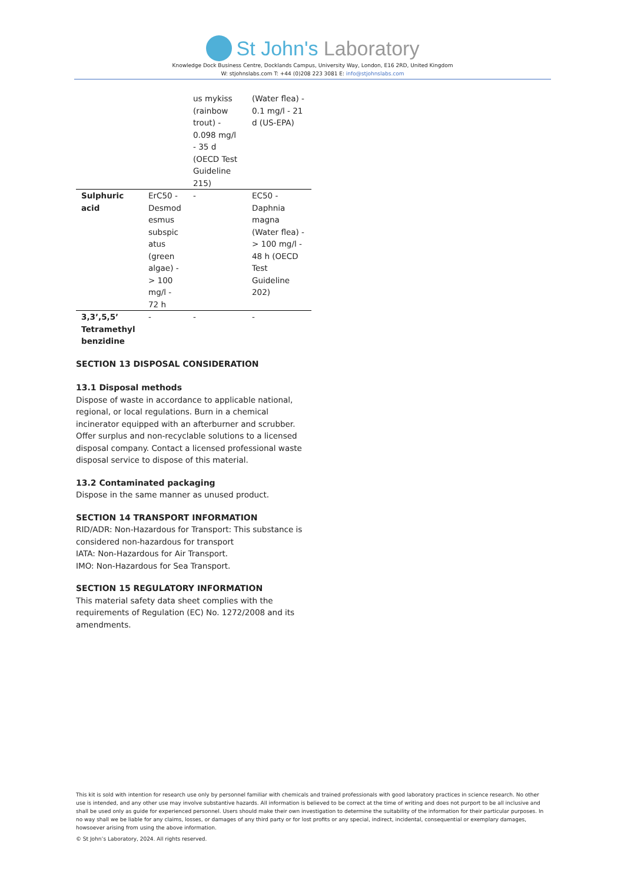St John's Laboratory
Knowledge Dock Business Centre, Docklands Campus, University Way, London, E16 2RD, United Kingdom
W: stjohnslabs.com T: +44 (0)208 223 3081 E: info@stjohnslabs.com
| | | us mykiss (rainbow trout) - 0.098 mg/l - 35 d (OECD Test Guideline 215) | (Water flea) - 0.1 mg/l - 21 d (US-EPA) |
| Sulphuric acid | ErC50 - Desmod esmus subspic atus (green algae) - > 100 mg/l - 72 h | - | EC50 - Daphnia magna (Water flea) - > 100 mg/l - 48 h (OECD Test Guideline 202) |
| 3,3’,5,5’ Tetramethyl benzidine | - | - | - |
SECTION 13 DISPOSAL CONSIDERATION
13.1 Disposal methods
Dispose of waste in accordance to applicable national, regional, or local regulations. Burn in a chemical incinerator equipped with an afterburner and scrubber. Offer surplus and non-recyclable solutions to a licensed disposal company. Contact a licensed professional waste disposal service to dispose of this material.
13.2 Contaminated packaging
Dispose in the same manner as unused product.
SECTION 14 TRANSPORT INFORMATION
RID/ADR: Non-Hazardous for Transport: This substance is considered non-hazardous for transport
IATA: Non-Hazardous for Air Transport.
IMO: Non-Hazardous for Sea Transport.
SECTION 15 REGULATORY INFORMATION
This material safety data sheet complies with the requirements of Regulation (EC) No. 1272/2008 and its amendments.
This kit is sold with intention for research use only by personnel familiar with chemicals and trained professionals with good laboratory practices in science research. No other use is intended, and any other use may involve substantive hazards. All information is believed to be correct at the time of writing and does not purport to be all inclusive and shall be used only as guide for experienced personnel. Users should make their own investigation to determine the suitability of the information for their particular purposes. In no way shall we be liable for any claims, losses, or damages of any third party or for lost profits or any special, indirect, incidental, consequential or exemplary damages, howsoever arising from using the above information.
© St John’s Laboratory, 2024. All rights reserved.